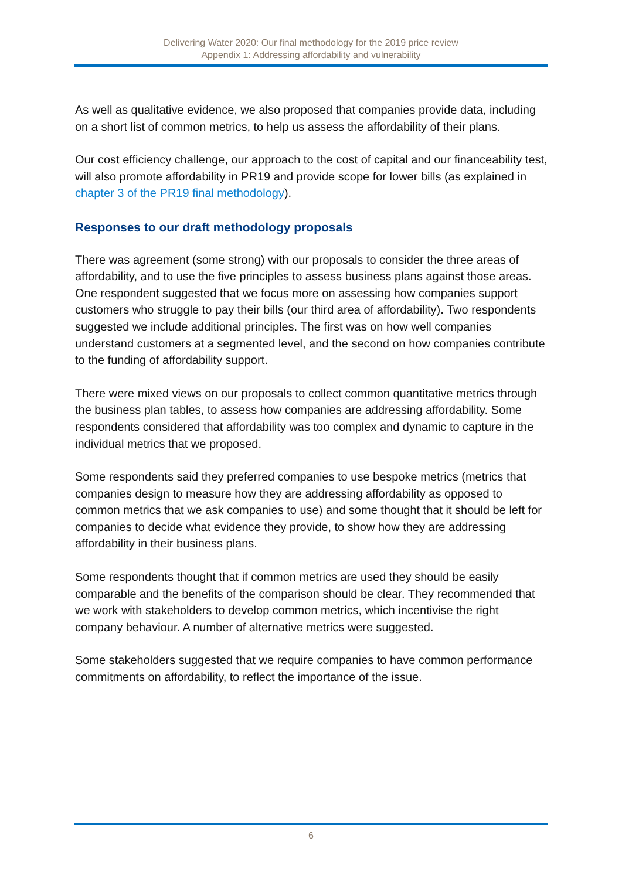Delivering Water 2020: Our final methodology for the 2019 price review
Appendix 1: Addressing affordability and vulnerability
As well as qualitative evidence, we also proposed that companies provide data, including on a short list of common metrics, to help us assess the affordability of their plans.
Our cost efficiency challenge, our approach to the cost of capital and our financeability test, will also promote affordability in PR19 and provide scope for lower bills (as explained in chapter 3 of the PR19 final methodology).
Responses to our draft methodology proposals
There was agreement (some strong) with our proposals to consider the three areas of affordability, and to use the five principles to assess business plans against those areas. One respondent suggested that we focus more on assessing how companies support customers who struggle to pay their bills (our third area of affordability). Two respondents suggested we include additional principles. The first was on how well companies understand customers at a segmented level, and the second on how companies contribute to the funding of affordability support.
There were mixed views on our proposals to collect common quantitative metrics through the business plan tables, to assess how companies are addressing affordability. Some respondents considered that affordability was too complex and dynamic to capture in the individual metrics that we proposed.
Some respondents said they preferred companies to use bespoke metrics (metrics that companies design to measure how they are addressing affordability as opposed to common metrics that we ask companies to use) and some thought that it should be left for companies to decide what evidence they provide, to show how they are addressing affordability in their business plans.
Some respondents thought that if common metrics are used they should be easily comparable and the benefits of the comparison should be clear. They recommended that we work with stakeholders to develop common metrics, which incentivise the right company behaviour. A number of alternative metrics were suggested.
Some stakeholders suggested that we require companies to have common performance commitments on affordability, to reflect the importance of the issue.
6